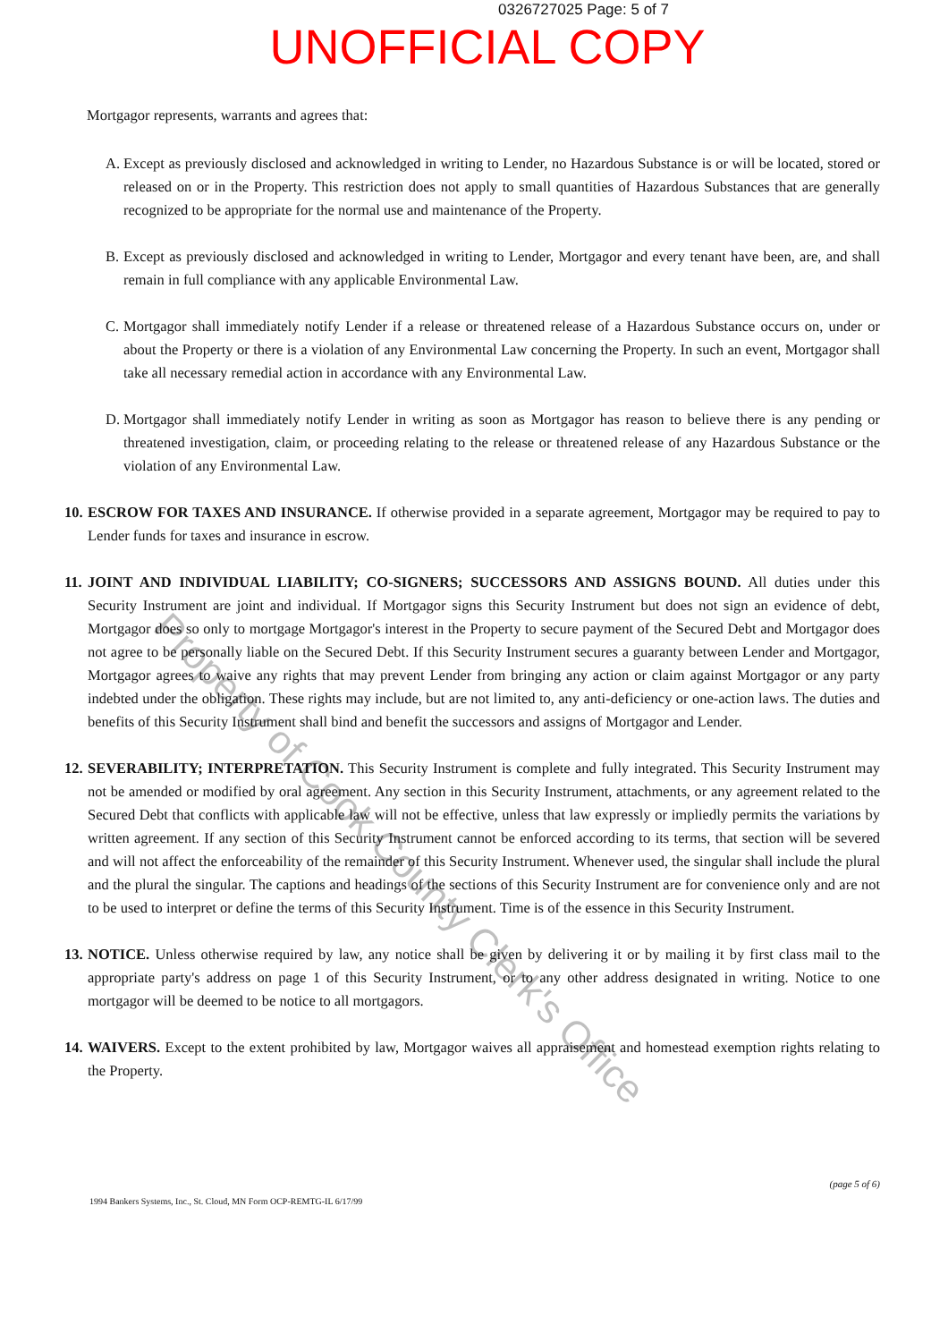0326727025 Page: 5 of 7
UNOFFICIAL COPY
Mortgagor represents, warrants and agrees that:
A. Except as previously disclosed and acknowledged in writing to Lender, no Hazardous Substance is or will be located, stored or released on or in the Property. This restriction does not apply to small quantities of Hazardous Substances that are generally recognized to be appropriate for the normal use and maintenance of the Property.
B. Except as previously disclosed and acknowledged in writing to Lender, Mortgagor and every tenant have been, are, and shall remain in full compliance with any applicable Environmental Law.
C. Mortgagor shall immediately notify Lender if a release or threatened release of a Hazardous Substance occurs on, under or about the Property or there is a violation of any Environmental Law concerning the Property. In such an event, Mortgagor shall take all necessary remedial action in accordance with any Environmental Law.
D. Mortgagor shall immediately notify Lender in writing as soon as Mortgagor has reason to believe there is any pending or threatened investigation, claim, or proceeding relating to the release or threatened release of any Hazardous Substance or the violation of any Environmental Law.
10.
ESCROW FOR TAXES AND INSURANCE. If otherwise provided in a separate agreement, Mortgagor may be required to pay to Lender funds for taxes and insurance in escrow.
11.
JOINT AND INDIVIDUAL LIABILITY; CO-SIGNERS; SUCCESSORS AND ASSIGNS BOUND. All duties under this Security Instrument are joint and individual. If Mortgagor signs this Security Instrument but does not sign an evidence of debt, Mortgagor does so only to mortgage Mortgagor's interest in the Property to secure payment of the Secured Debt and Mortgagor does not agree to be personally liable on the Secured Debt. If this Security Instrument secures a guaranty between Lender and Mortgagor, Mortgagor agrees to waive any rights that may prevent Lender from bringing any action or claim against Mortgagor or any party indebted under the obligation. These rights may include, but are not limited to, any anti-deficiency or one-action laws. The duties and benefits of this Security Instrument shall bind and benefit the successors and assigns of Mortgagor and Lender.
12.
SEVERABILITY; INTERPRETATION. This Security Instrument is complete and fully integrated. This Security Instrument may not be amended or modified by oral agreement. Any section in this Security Instrument, attachments, or any agreement related to the Secured Debt that conflicts with applicable law will not be effective, unless that law expressly or impliedly permits the variations by written agreement. If any section of this Security Instrument cannot be enforced according to its terms, that section will be severed and will not affect the enforceability of the remainder of this Security Instrument. Whenever used, the singular shall include the plural and the plural the singular. The captions and headings of the sections of this Security Instrument are for convenience only and are not to be used to interpret or define the terms of this Security Instrument. Time is of the essence in this Security Instrument.
13.
NOTICE. Unless otherwise required by law, any notice shall be given by delivering it or by mailing it by first class mail to the appropriate party's address on page 1 of this Security Instrument, or to any other address designated in writing. Notice to one mortgagor will be deemed to be notice to all mortgagors.
14.
WAIVERS. Except to the extent prohibited by law, Mortgagor waives all appraisement and homestead exemption rights relating to the Property.
1994 Bankers Systems, Inc., St. Cloud, MN Form OCP-REMTG-IL 6/17/99
(page 5 of 6)
Property of Cook County Clerk's Office